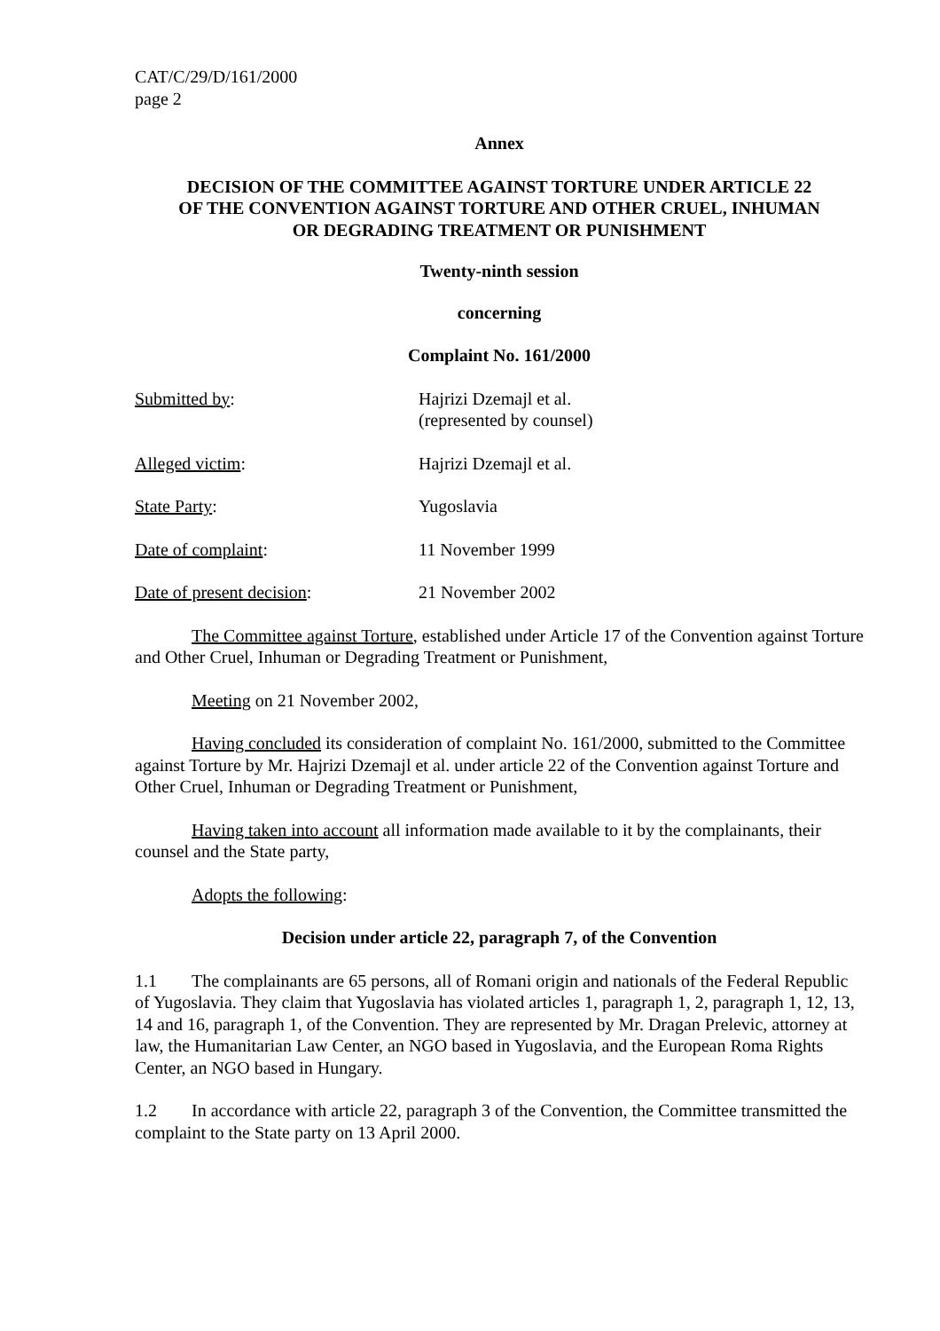CAT/C/29/D/161/2000
page 2
Annex
DECISION OF THE COMMITTEE AGAINST TORTURE UNDER ARTICLE 22
OF THE CONVENTION AGAINST TORTURE AND OTHER CRUEL, INHUMAN
OR DEGRADING TREATMENT OR PUNISHMENT
Twenty-ninth session
concerning
Complaint No. 161/2000
Submitted by: Hajrizi Dzemajl et al.
(represented by counsel)
Alleged victim: Hajrizi Dzemajl et al.
State Party: Yugoslavia
Date of complaint: 11 November 1999
Date of present decision: 21 November 2002
The Committee against Torture, established under Article 17 of the Convention against Torture and Other Cruel, Inhuman or Degrading Treatment or Punishment,
Meeting on 21 November 2002,
Having concluded its consideration of complaint No. 161/2000, submitted to the Committee against Torture by Mr. Hajrizi Dzemajl et al. under article 22 of the Convention against Torture and Other Cruel, Inhuman or Degrading Treatment or Punishment,
Having taken into account all information made available to it by the complainants, their counsel and the State party,
Adopts the following:
Decision under article 22, paragraph 7, of the Convention
1.1 The complainants are 65 persons, all of Romani origin and nationals of the Federal Republic of Yugoslavia. They claim that Yugoslavia has violated articles 1, paragraph 1, 2, paragraph 1, 12, 13, 14 and 16, paragraph 1, of the Convention. They are represented by Mr. Dragan Prelevic, attorney at law, the Humanitarian Law Center, an NGO based in Yugoslavia, and the European Roma Rights Center, an NGO based in Hungary.
1.2 In accordance with article 22, paragraph 3 of the Convention, the Committee transmitted the complaint to the State party on 13 April 2000.